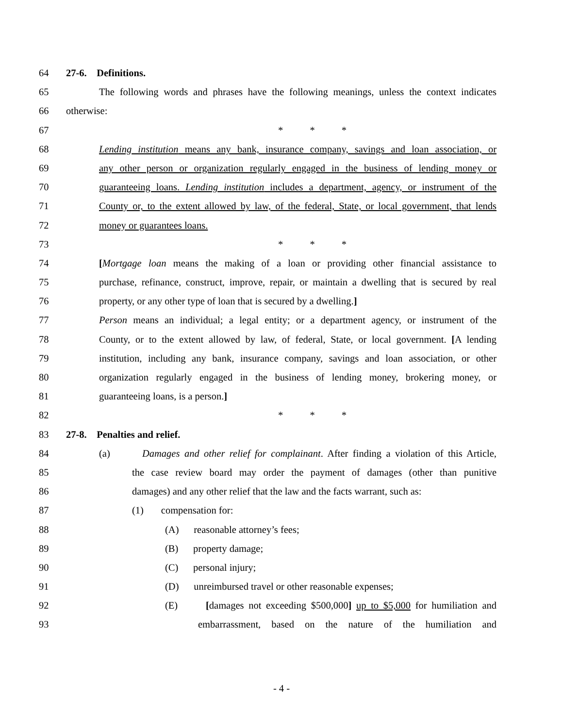64 27-6. Definitions.
65 The following words and phrases have the following meanings, unless the context indicates
66 otherwise:
67 * * *
68 Lending institution means any bank, insurance company, savings and loan association, or
69 any other person or organization regularly engaged in the business of lending money or
70 guaranteeing loans. Lending institution includes a department, agency, or instrument of the
71 County or, to the extent allowed by law, of the federal, State, or local government, that lends
72 money or guarantees loans.
73 * * *
74 [Mortgage loan means the making of a loan or providing other financial assistance to
75 purchase, refinance, construct, improve, repair, or maintain a dwelling that is secured by real
76 property, or any other type of loan that is secured by a dwelling.]
77 Person means an individual; a legal entity; or a department agency, or instrument of the
78 County, or to the extent allowed by law, of federal, State, or local government. [A lending
79 institution, including any bank, insurance company, savings and loan association, or other
80 organization regularly engaged in the business of lending money, brokering money, or
81 guaranteeing loans, is a person.]
82 * * *
83 27-8. Penalties and relief.
84 (a) Damages and other relief for complainant. After finding a violation of this Article,
85 the case review board may order the payment of damages (other than punitive
86 damages) and any other relief that the law and the facts warrant, such as:
87 (1) compensation for:
88 (A) reasonable attorney’s fees;
89 (B) property damage;
90 (C) personal injury;
91 (D) unreimbursed travel or other reasonable expenses;
92 (E) [damages not exceeding $500,000] up to $5,000 for humiliation and
93 embarrassment, based on the nature of the humiliation and
- 4 -